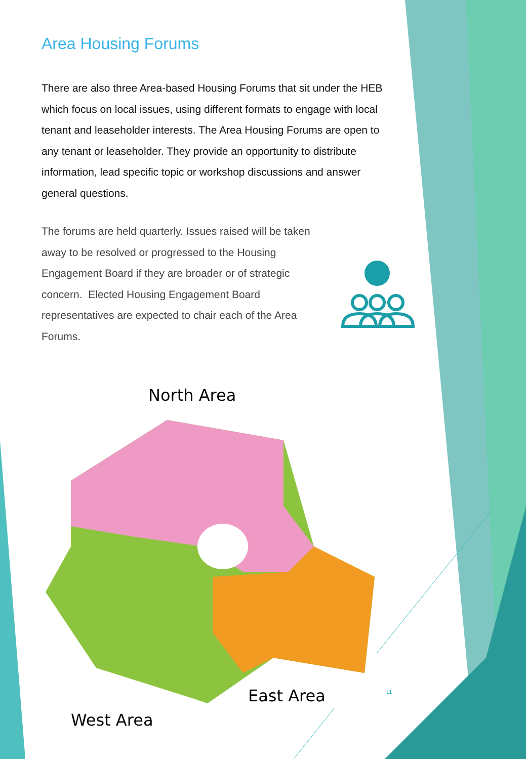Area Housing Forums
There are also three Area-based Housing Forums that sit under the HEB which focus on local issues, using different formats to engage with local tenant and leaseholder interests. The Area Housing Forums are open to any tenant or leaseholder. They provide an opportunity to distribute information, lead specific topic or workshop discussions and answer general questions.
The forums are held quarterly. Issues raised will be taken away to be resolved or progressed to the Housing Engagement Board if they are broader or of strategic concern. Elected Housing Engagement Board representatives are expected to chair each of the Area Forums.
North Area
East Area 11
West Area